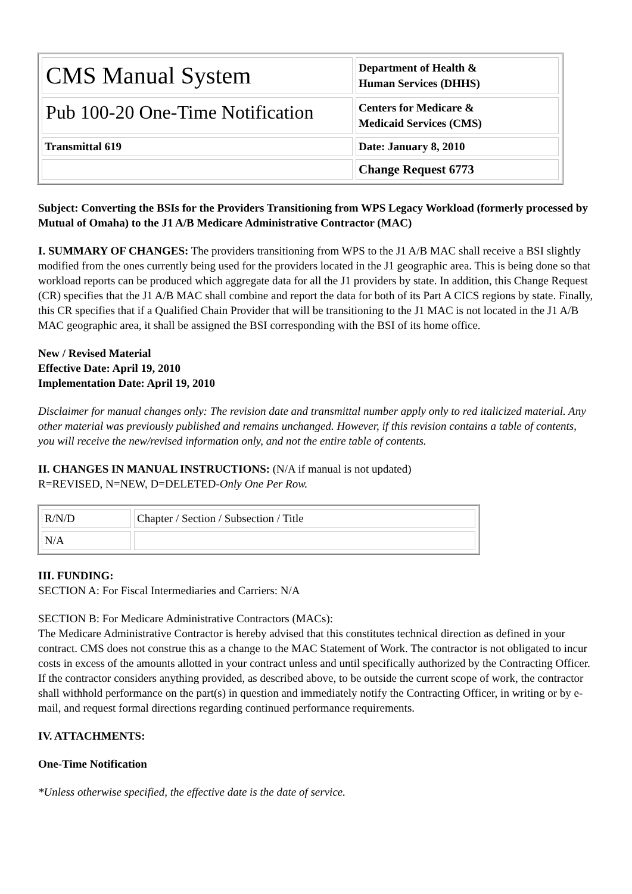| CMS Manual System | Department of Health & Human Services (DHHS) |
| Pub 100-20 One-Time Notification | Centers for Medicare & Medicaid Services (CMS) |
| Transmittal 619 | Date: January 8, 2010 |
| | Change Request 6773 |
Subject: Converting the BSIs for the Providers Transitioning from WPS Legacy Workload (formerly processed by Mutual of Omaha) to the J1 A/B Medicare Administrative Contractor (MAC)
I. SUMMARY OF CHANGES: The providers transitioning from WPS to the J1 A/B MAC shall receive a BSI slightly modified from the ones currently being used for the providers located in the J1 geographic area. This is being done so that workload reports can be produced which aggregate data for all the J1 providers by state. In addition, this Change Request (CR) specifies that the J1 A/B MAC shall combine and report the data for both of its Part A CICS regions by state. Finally, this CR specifies that if a Qualified Chain Provider that will be transitioning to the J1 MAC is not located in the J1 A/B MAC geographic area, it shall be assigned the BSI corresponding with the BSI of its home office.
New / Revised Material
Effective Date: April 19, 2010
Implementation Date: April 19, 2010
Disclaimer for manual changes only: The revision date and transmittal number apply only to red italicized material. Any other material was previously published and remains unchanged. However, if this revision contains a table of contents, you will receive the new/revised information only, and not the entire table of contents.
II. CHANGES IN MANUAL INSTRUCTIONS: (N/A if manual is not updated)
R=REVISED, N=NEW, D=DELETED-Only One Per Row.
| R/N/D | Chapter / Section / Subsection / Title |
| N/A | |
III. FUNDING:
SECTION A: For Fiscal Intermediaries and Carriers: N/A
SECTION B: For Medicare Administrative Contractors (MACs):
The Medicare Administrative Contractor is hereby advised that this constitutes technical direction as defined in your contract. CMS does not construe this as a change to the MAC Statement of Work. The contractor is not obligated to incur costs in excess of the amounts allotted in your contract unless and until specifically authorized by the Contracting Officer. If the contractor considers anything provided, as described above, to be outside the current scope of work, the contractor shall withhold performance on the part(s) in question and immediately notify the Contracting Officer, in writing or by e-mail, and request formal directions regarding continued performance requirements.
IV. ATTACHMENTS:
One-Time Notification
*Unless otherwise specified, the effective date is the date of service.